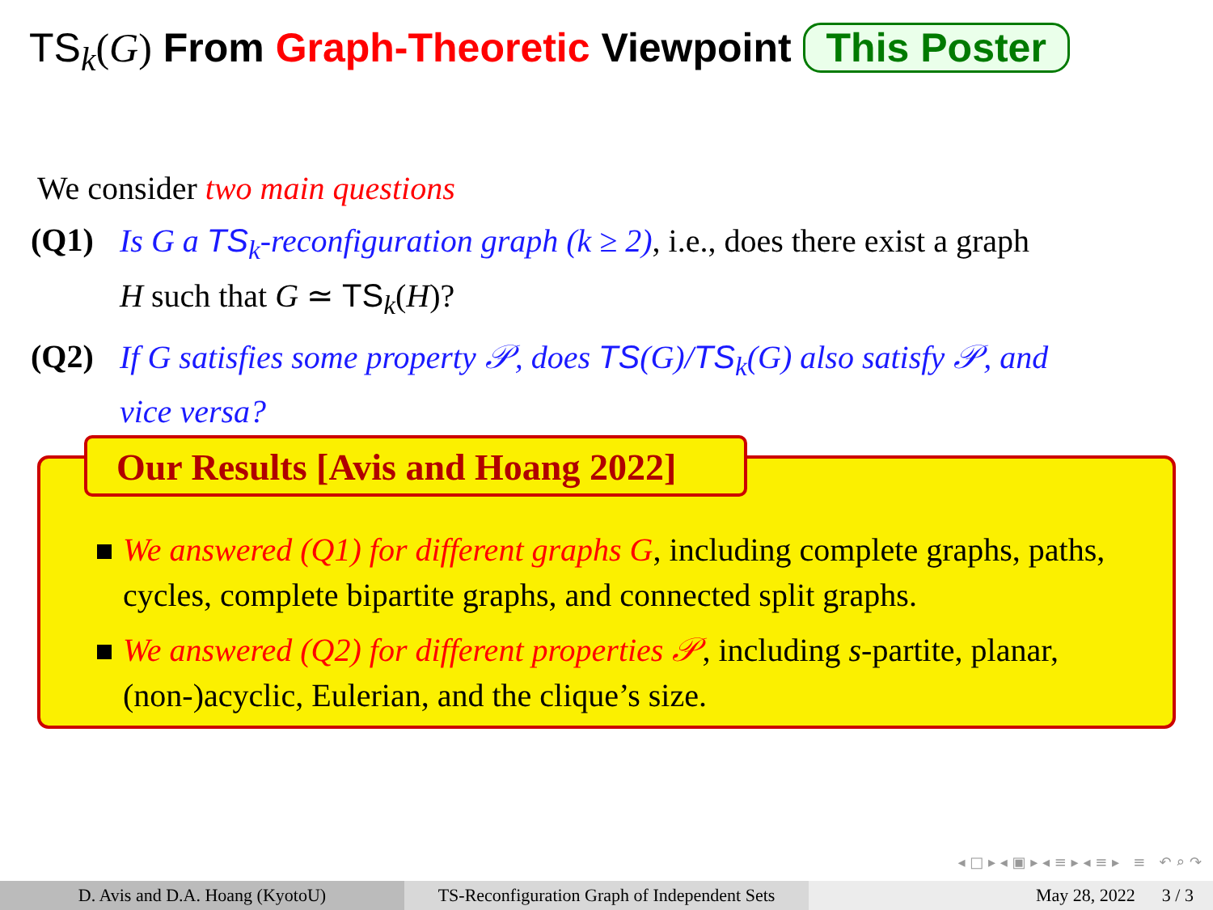TS<sub>k</sub>(G) From Graph-Theoretic Viewpoint This Poster
We consider two main questions
(Q1) Is G a TS<sub>k</sub>-reconfiguration graph (k ≥ 2), i.e., does there exist a graph
H such that G ≃ TS<sub>k</sub>(H)?
(Q2) If G satisfies some property 𝒫, does TS(G)/TS<sub>k</sub>(G) also satisfy 𝒫, and
vice versa?
Our Results [Avis and Hoang 2022]
We answered (Q1) for different graphs G, including complete graphs, paths, cycles, complete bipartite graphs, and connected split graphs.
We answered (Q2) for different properties 𝒫, including s-partite, planar, (non-)acyclic, Eulerian, and the clique’s size.
◂ □ ▸ ◂ ▣ ▸ ◂ ≡ ▸ ◂ ≡ ▸ ≡ ↶ ⌕ ↷
D. Avis and D.A. Hoang (KyotoU) TS-Reconfiguration Graph of Independent Sets
May 28, 2022 3 / 3